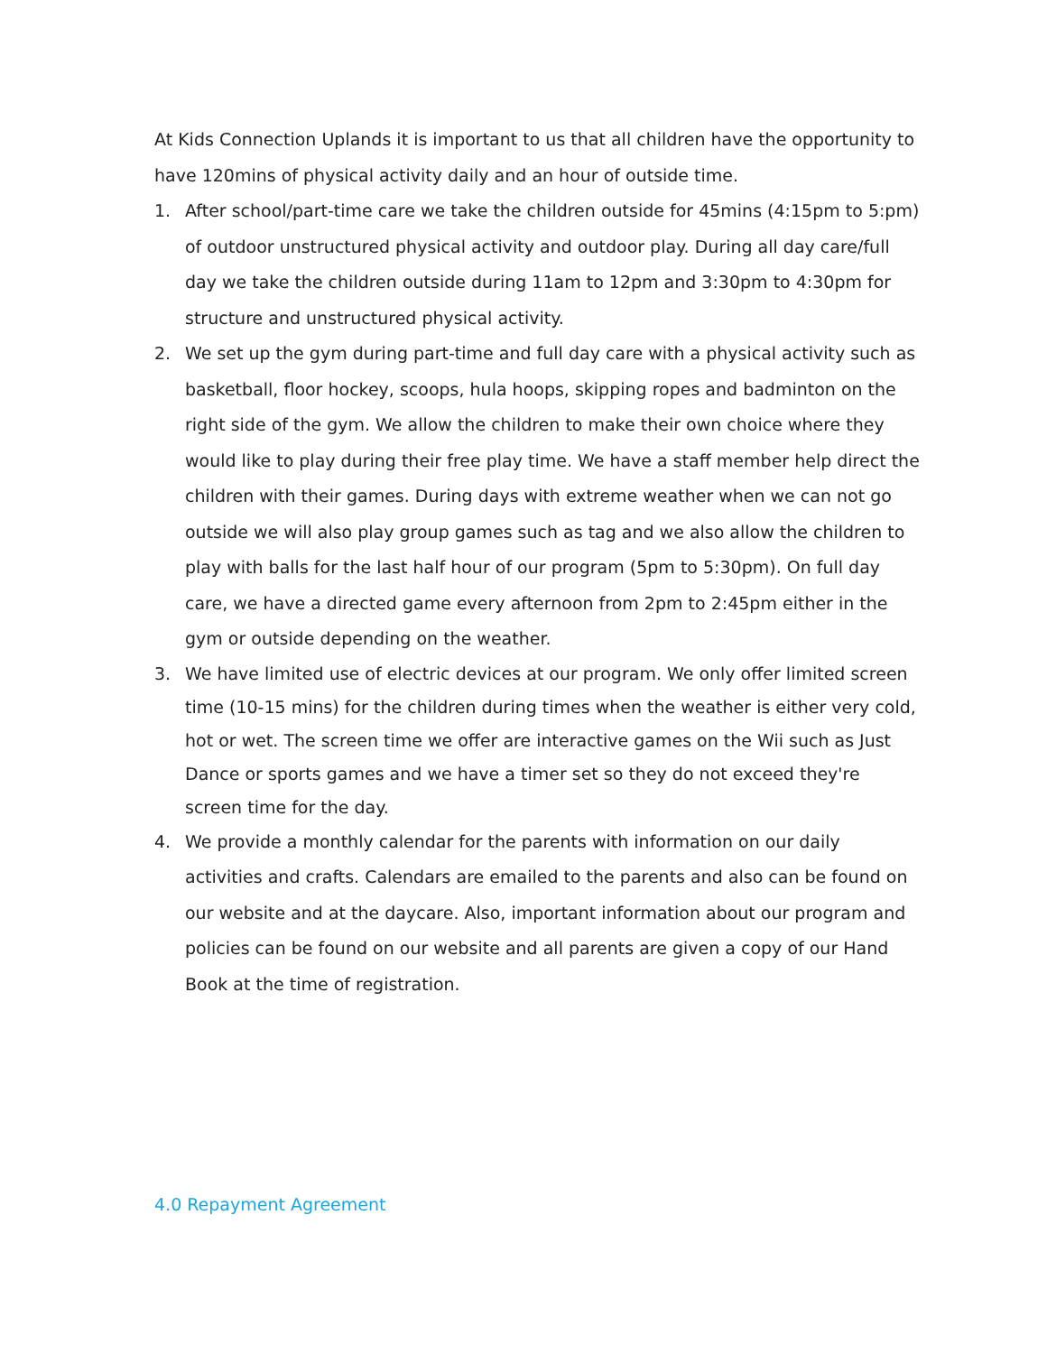At Kids Connection Uplands it is important to us that all children have the opportunity to have 120mins of physical activity daily and an hour of outside time.
1. After school/part-time care we take the children outside for 45mins (4:15pm to 5:pm) of outdoor unstructured physical activity and outdoor play. During all day care/full day we take the children outside during 11am to 12pm and 3:30pm to 4:30pm for structure and unstructured physical activity.
2. We set up the gym during part-time and full day care with a physical activity such as basketball, floor hockey, scoops, hula hoops, skipping ropes and badminton on the right side of the gym. We allow the children to make their own choice where they would like to play during their free play time. We have a staff member help direct the children with their games. During days with extreme weather when we can not go outside we will also play group games such as tag and we also allow the children to play with balls for the last half hour of our program (5pm to 5:30pm). On full day care, we have a directed game every afternoon from 2pm to 2:45pm either in the gym or outside depending on the weather.
3. We have limited use of electric devices at our program. We only offer limited screen time (10-15 mins) for the children during times when the weather is either very cold, hot or wet. The screen time we offer are interactive games on the Wii such as Just Dance or sports games and we have a timer set so they do not exceed they're screen time for the day.
4. We provide a monthly calendar for the parents with information on our daily activities and crafts. Calendars are emailed to the parents and also can be found on our website and at the daycare. Also, important information about our program and policies can be found on our website and all parents are given a copy of our Hand Book at the time of registration.
4.0 Repayment Agreement